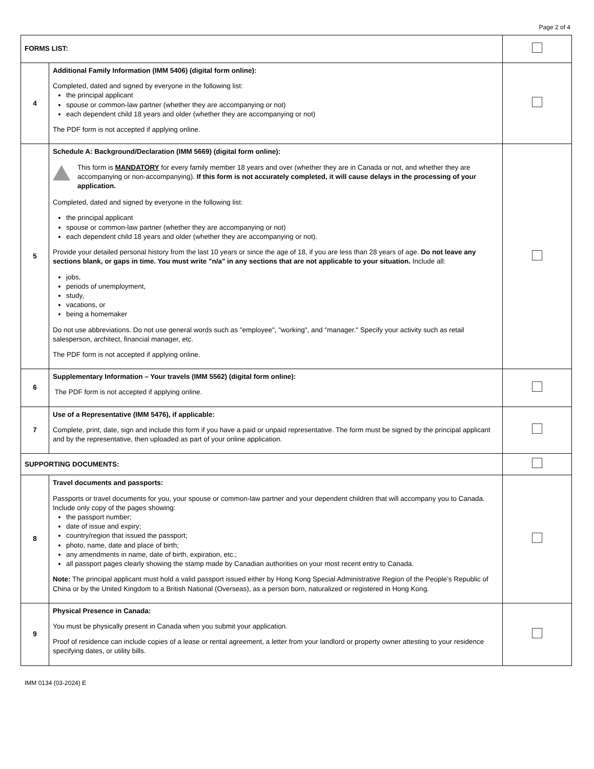Page 2 of 4
| FORMS LIST: | | |
| 4 | Additional Family Information (IMM 5406) (digital form online): Completed, dated and signed by everyone in the following list: the principal applicant spouse or common-law partner (whether they are accompanying or not) each dependent child 18 years and older (whether they are accompanying or not) The PDF form is not accepted if applying online. | |
| 5 | Schedule A: Background/Declaration (IMM 5669) (digital form online): This form is MANDATORY for every family member 18 years and over (whether they are in Canada or not, and whether they are accompanying or non-accompanying). If this form is not accurately completed, it will cause delays in the processing of your application. Completed, dated and signed by everyone in the following list: the principal applicant spouse or common-law partner (whether they are accompanying or not) each dependent child 18 years and older (whether they are accompanying or not). Provide your detailed personal history from the last 10 years or since the age of 18, if you are less than 28 years of age. Do not leave any sections blank, or gaps in time. You must write "n/a" in any sections that are not applicable to your situation. Include all: jobs, periods of unemployment, study, vacations, or being a homemaker Do not use abbreviations. Do not use general words such as "employee", "working", and "manager." Specify your activity such as retail salesperson, architect, financial manager, etc. The PDF form is not accepted if applying online. | |
| 6 | Supplementary Information – Your travels (IMM 5562) (digital form online): The PDF form is not accepted if applying online. | |
| 7 | Use of a Representative (IMM 5476), if applicable: Complete, print, date, sign and include this form if you have a paid or unpaid representative. The form must be signed by the principal applicant and by the representative, then uploaded as part of your online application. | |
| SUPPORTING DOCUMENTS: | | |
| 8 | Travel documents and passports: Passports or travel documents for you, your spouse or common-law partner and your dependent children that will accompany you to Canada. Include only copy of the pages showing: the passport number; date of issue and expiry; country/region that issued the passport; photo, name, date and place of birth; any amendments in name, date of birth, expiration, etc.; all passport pages clearly showing the stamp made by Canadian authorities on your most recent entry to Canada. Note: The principal applicant must hold a valid passport issued either by Hong Kong Special Administrative Region of the People’s Republic of China or by the United Kingdom to a British National (Overseas), as a person born, naturalized or registered in Hong Kong. | |
| 9 | Physical Presence in Canada: You must be physically present in Canada when you submit your application. Proof of residence can include copies of a lease or rental agreement, a letter from your landlord or property owner attesting to your residence specifying dates, or utility bills. | |
IMM 0134 (03-2024) E